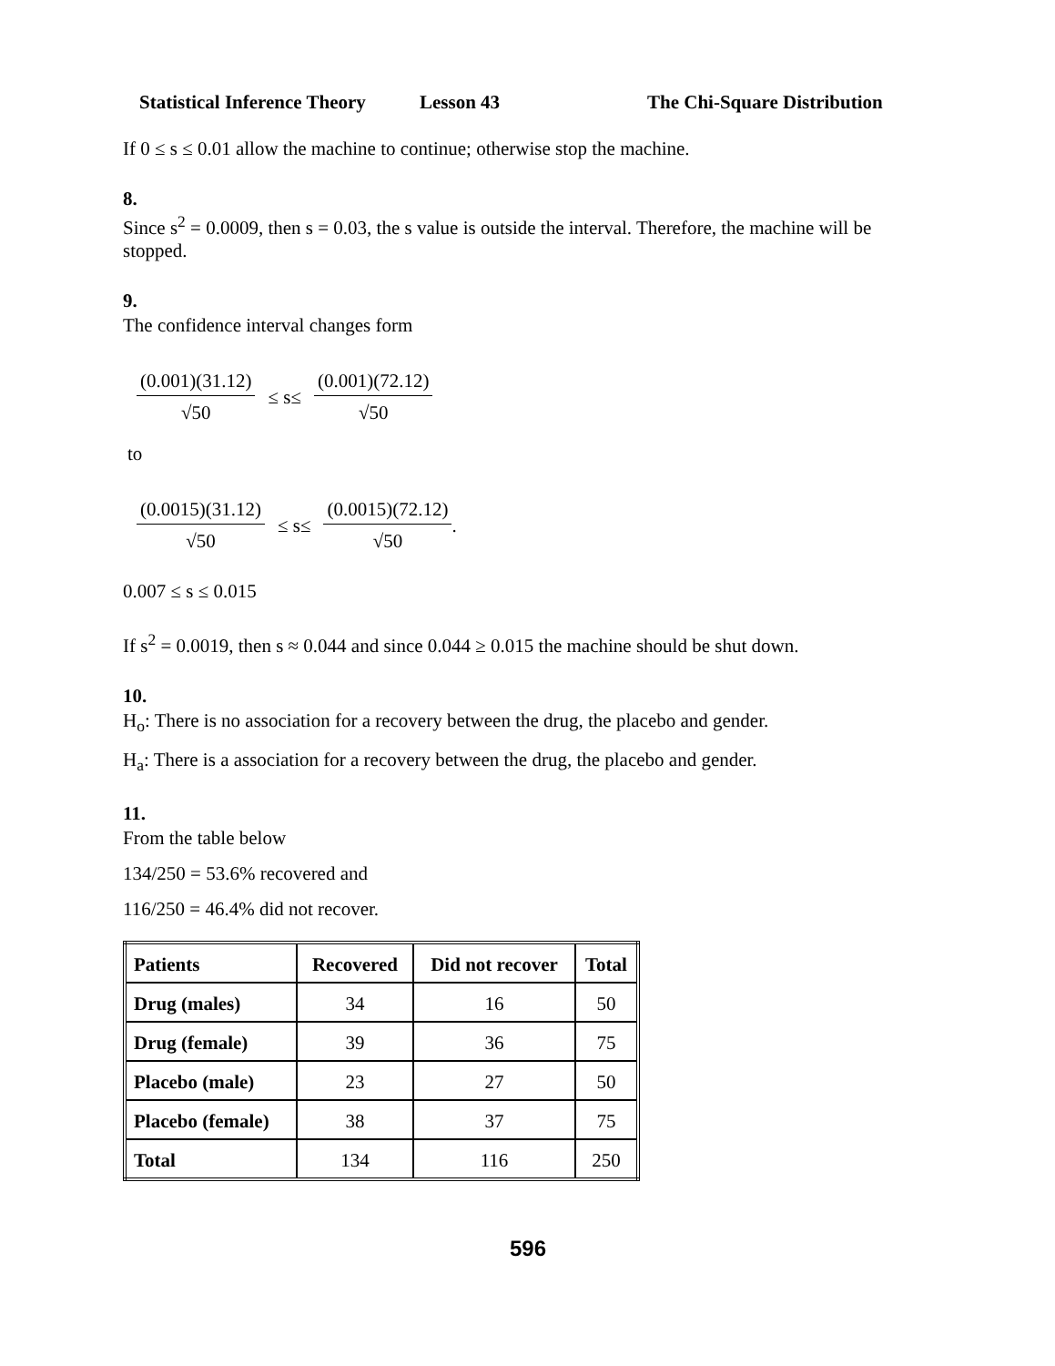Statistical Inference Theory Lesson 43 The Chi-Square Distribution
If 0 ≤ s ≤ 0.01 allow the machine to continue; otherwise stop the machine.
8.
Since s<sup>2</sup> = 0.0009, then s = 0.03, the s value is outside the interval. Therefore, the machine will be stopped.
9.
The confidence interval changes form
(0.001)(31.12) √50 ≤ s≤ (0.001)(72.12) √50
to
(0.0015)(31.12) √50 ≤ s≤ (0.0015)(72.12) √50.
0.007 ≤ s ≤ 0.015
If s<sup>2</sup> = 0.0019, then s ≈ 0.044 and since 0.044 ≥ 0.015 the machine should be shut down.
10.
H<sub>o</sub>: There is no association for a recovery between the drug, the placebo and gender.
H<sub>a</sub>: There is a association for a recovery between the drug, the placebo and gender.
11.
From the table below
134/250 = 53.6% recovered and
116/250 = 46.4% did not recover.
| Patients | Recovered | Did not recover | Total |
| --- | --- | --- | --- |
| Drug (males) | 34 | 16 | 50 |
| Drug (female) | 39 | 36 | 75 |
| Placebo (male) | 23 | 27 | 50 |
| Placebo (female) | 38 | 37 | 75 |
| Total | 134 | 116 | 250 |
596